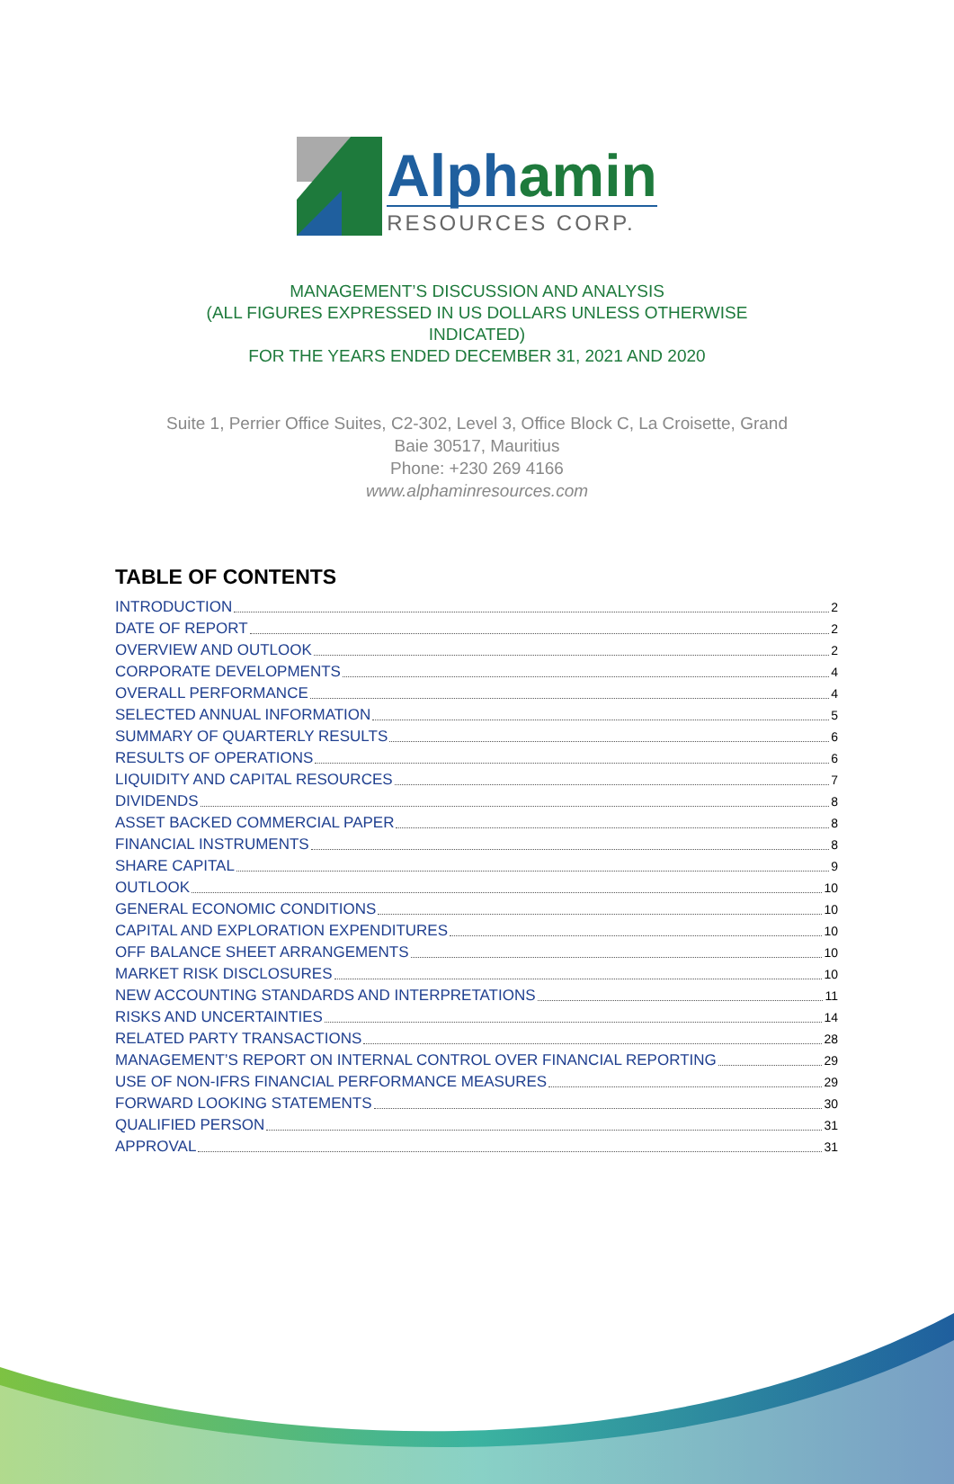Alphamin
RESOURCES CORP.
MANAGEMENT’S DISCUSSION AND ANALYSIS
(ALL FIGURES EXPRESSED IN US DOLLARS UNLESS OTHERWISE
INDICATED)
FOR THE YEARS ENDED DECEMBER 31, 2021 AND 2020
Suite 1, Perrier Office Suites, C2-302, Level 3, Office Block C, La Croisette, Grand
Baie 30517, Mauritius
Phone: +230 269 4166
www.alphaminresources.com
TABLE OF CONTENTS
INTRODUCTION 2
DATE OF REPORT 2
OVERVIEW AND OUTLOOK 2
CORPORATE DEVELOPMENTS 4
OVERALL PERFORMANCE 4
SELECTED ANNUAL INFORMATION 5
SUMMARY OF QUARTERLY RESULTS 6
RESULTS OF OPERATIONS 6
LIQUIDITY AND CAPITAL RESOURCES 7
DIVIDENDS 8
ASSET BACKED COMMERCIAL PAPER 8
FINANCIAL INSTRUMENTS 8
SHARE CAPITAL 9
OUTLOOK 10
GENERAL ECONOMIC CONDITIONS 10
CAPITAL AND EXPLORATION EXPENDITURES 10
OFF BALANCE SHEET ARRANGEMENTS 10
MARKET RISK DISCLOSURES 10
NEW ACCOUNTING STANDARDS AND INTERPRETATIONS 11
RISKS AND UNCERTAINTIES 14
RELATED PARTY TRANSACTIONS 28
MANAGEMENT’S REPORT ON INTERNAL CONTROL OVER FINANCIAL REPORTING 29
USE OF NON-IFRS FINANCIAL PERFORMANCE MEASURES 29
FORWARD LOOKING STATEMENTS 30
QUALIFIED PERSON 31
APPROVAL 31